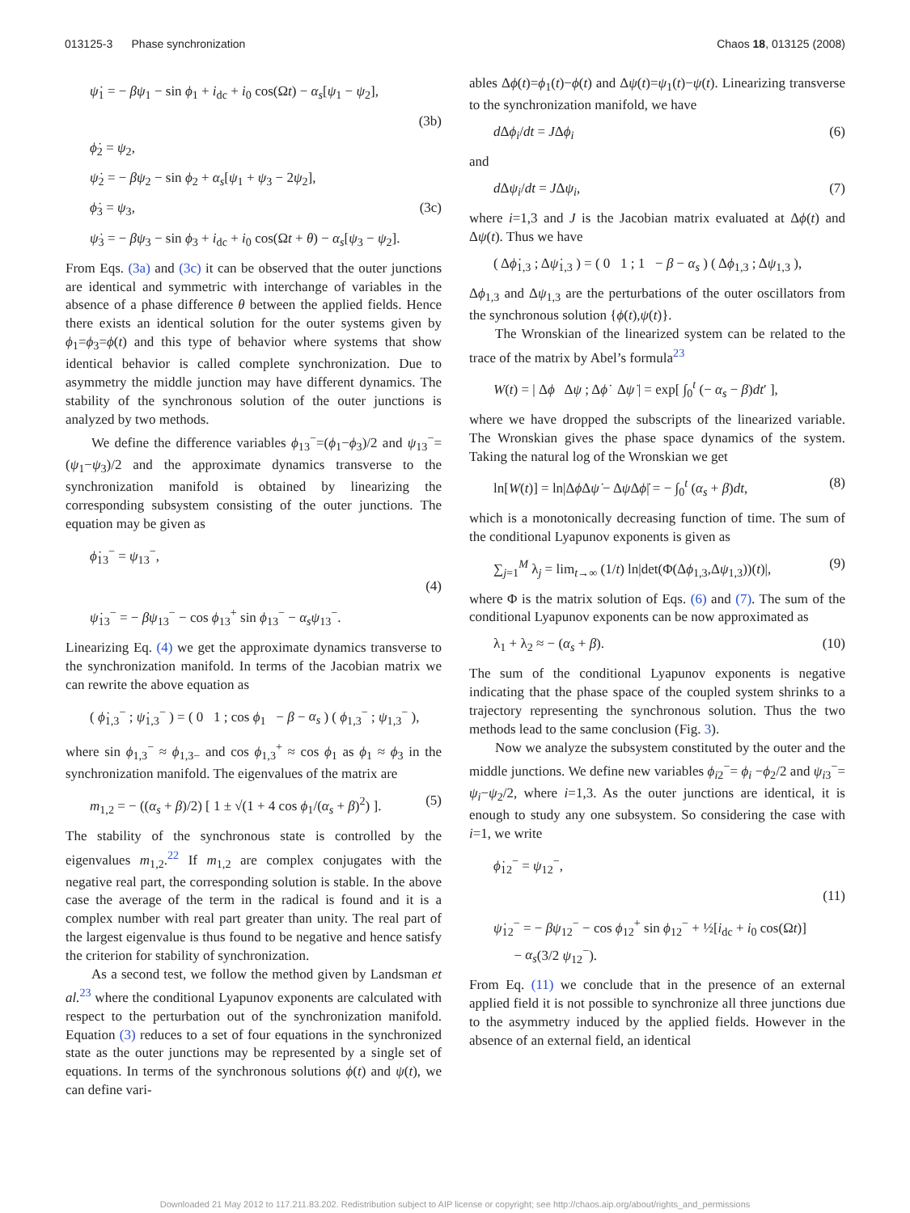013125-3 Phase synchronization Chaos 18, 013125 (2008)
ψ̇<sub>1</sub> = − βψ<sub>1</sub> − sin ϕ<sub>1</sub> + i<sub>dc</sub> + i<sub>0</sub> cos(Ωt) − α<sub>s</sub>[ψ<sub>1</sub> − ψ<sub>2</sub>],
(3b)
ϕ̇<sub>2</sub> = ψ<sub>2</sub>,
ψ̇<sub>2</sub> = − βψ<sub>2</sub> − sin ϕ<sub>2</sub> + α<sub>s</sub>[ψ<sub>1</sub> + ψ<sub>3</sub> − 2ψ<sub>2</sub>],
ϕ̇<sub>3</sub> = ψ<sub>3</sub>, (3c)
ψ̇<sub>3</sub> = − βψ<sub>3</sub> − sin ϕ<sub>3</sub> + i<sub>dc</sub> + i<sub>0</sub> cos(Ωt + θ) − α<sub>s</sub>[ψ<sub>3</sub> − ψ<sub>2</sub>].
From Eqs. (3a) and (3c) it can be observed that the outer junctions are identical and symmetric with interchange of variables in the absence of a phase difference θ between the applied fields. Hence there exists an identical solution for the outer systems given by ϕ<sub>1</sub>=ϕ<sub>3</sub>=ϕ(t) and this type of behavior where systems that show identical behavior is called complete synchronization. Due to asymmetry the middle junction may have different dynamics. The stability of the synchronous solution of the outer junctions is analyzed by two methods.
We define the difference variables ϕ<sub>13</sub><sup>−</sup>=(ϕ<sub>1</sub>−ϕ<sub>3</sub>)/2 and ψ<sub>13</sub><sup>−</sup>=(ψ<sub>1</sub>−ψ<sub>3</sub>)/2 and the approximate dynamics transverse to the synchronization manifold is obtained by linearizing the corresponding subsystem consisting of the outer junctions. The equation may be given as
ϕ̇<sub>13</sub><sup>−</sup> = ψ<sub>13</sub><sup>−</sup>,
(4)
ψ̇<sub>13</sub><sup>−</sup> = − βψ<sub>13</sub><sup>−</sup> − cos ϕ<sub>13</sub><sup>+</sup> sin ϕ<sub>13</sub><sup>−</sup> − α<sub>s</sub>ψ<sub>13</sub><sup>−</sup>.
Linearizing Eq. (4) we get the approximate dynamics transverse to the synchronization manifold. In terms of the Jacobian matrix we can rewrite the above equation as
( ϕ̇<sub>1,3</sub><sup>−</sup> ; ψ̇<sub>1,3</sub><sup>−</sup> ) = ( 0 1 ; cos ϕ<sub>1</sub> − β − α<sub>s</sub> ) ( ϕ<sub>1,3</sub><sup>−</sup> ; ψ<sub>1,3</sub><sup>−</sup> ),
where sin ϕ<sub>1,3</sub><sup>−</sup> ≈ ϕ<sub>1,3−</sub> and cos ϕ<sub>1,3</sub><sup>+</sup> ≈ cos ϕ<sub>1</sub> as ϕ<sub>1</sub> ≈ ϕ<sub>3</sub> in the synchronization manifold. The eigenvalues of the matrix are
m<sub>1,2</sub> = − ((α<sub>s</sub> + β)/2) [ 1 ± √(1 + 4 cos ϕ<sub>1</sub>/(α<sub>s</sub> + β)<sup>2</sup>) ]. (5)
The stability of the synchronous state is controlled by the eigenvalues m<sub>1,2</sub>.<sup>22</sup> If m<sub>1,2</sub> are complex conjugates with the negative real part, the corresponding solution is stable. In the above case the average of the term in the radical is found and it is a complex number with real part greater than unity. The real part of the largest eigenvalue is thus found to be negative and hence satisfy the criterion for stability of synchronization.
As a second test, we follow the method given by Landsman et al.<sup>23</sup> where the conditional Lyapunov exponents are calculated with respect to the perturbation out of the synchronization manifold. Equation (3) reduces to a set of four equations in the synchronized state as the outer junctions may be represented by a single set of equations. In terms of the synchronous solutions ϕ(t) and ψ(t), we can define vari-
ables Δϕ(t)=ϕ<sub>1</sub>(t)−ϕ(t) and Δψ(t)=ψ<sub>1</sub>(t)−ψ(t). Linearizing transverse to the synchronization manifold, we have
d Δϕ<sub>i</sub>/dt = JΔϕ<sub>i</sub> (6)
and
d Δψ<sub>i</sub>/dt = JΔψ<sub>i</sub>, (7)
where i=1,3 and J is the Jacobian matrix evaluated at Δϕ(t) and Δψ(t). Thus we have
( Δϕ̇<sub>1,3</sub> ; Δψ̇<sub>1,3</sub> ) = ( 0 1 ; 1 − β − α<sub>s</sub> ) ( Δϕ<sub>1,3</sub> ; Δψ<sub>1,3</sub> ),
Δϕ<sub>1,3</sub> and Δψ<sub>1,3</sub> are the perturbations of the outer oscillators from the synchronous solution {ϕ(t),ψ(t)}.
The Wronskian of the linearized system can be related to the trace of the matrix by Abel’s formula<sup>23</sup>
W(t) = | Δϕ Δψ ; Δϕ̇ Δψ̇ | = exp[ ∫<sub>0</sub><sup>t</sup> (− α<sub>s</sub> − β)dt′ ],
where we have dropped the subscripts of the linearized variable. The Wronskian gives the phase space dynamics of the system. Taking the natural log of the Wronskian we get
ln[W(t)] = ln|Δϕ Δψ̇ − Δψ Δϕ̇| = − ∫<sub>0</sub><sup>t</sup> (α<sub>s</sub> + β)dt, (8)
which is a monotonically decreasing function of time. The sum of the conditional Lyapunov exponents is given as
∑<sub>j=1</sub><sup>M</sup> λ<sub>j</sub> = lim<sub>t→∞</sub> (1/t) ln|det(Φ(Δϕ<sub>1,3</sub>,Δψ<sub>1,3</sub>))(t)|, (9)
where Φ is the matrix solution of Eqs. (6) and (7). The sum of the conditional Lyapunov exponents can be now approximated as
λ<sub>1</sub> + λ<sub>2</sub> ≈ − (α<sub>s</sub> + β). (10)
The sum of the conditional Lyapunov exponents is negative indicating that the phase space of the coupled system shrinks to a trajectory representing the synchronous solution. Thus the two methods lead to the same conclusion (Fig. 3).
Now we analyze the subsystem constituted by the outer and the middle junctions. We define new variables ϕ<sub>i2</sub><sup>−</sup>= ϕ<sub>i</sub> −ϕ<sub>2</sub>/2 and ψ<sub>i3</sub><sup>−</sup>= ψ<sub>i</sub>−ψ<sub>2</sub>/2, where i=1,3. As the outer junctions are identical, it is enough to study any one subsystem. So considering the case with i=1, we write
ϕ̇<sub>12</sub><sup>−</sup> = ψ<sub>12</sub><sup>−</sup>,
(11)
ψ̇<sub>12</sub><sup>−</sup> = − βψ<sub>12</sub><sup>−</sup> − cos ϕ<sub>12</sub><sup>+</sup> sin ϕ<sub>12</sub><sup>−</sup> + ½[i<sub>dc</sub> + i<sub>0</sub> cos(Ωt)]
− α<sub>s</sub>(3/2 ψ<sub>12</sub><sup>−</sup>).
From Eq. (11) we conclude that in the presence of an external applied field it is not possible to synchronize all three junctions due to the asymmetry induced by the applied fields. However in the absence of an external field, an identical
Downloaded 21 May 2012 to 117.211.83.202. Redistribution subject to AIP license or copyright; see http://chaos.aip.org/about/rights_and_permissions